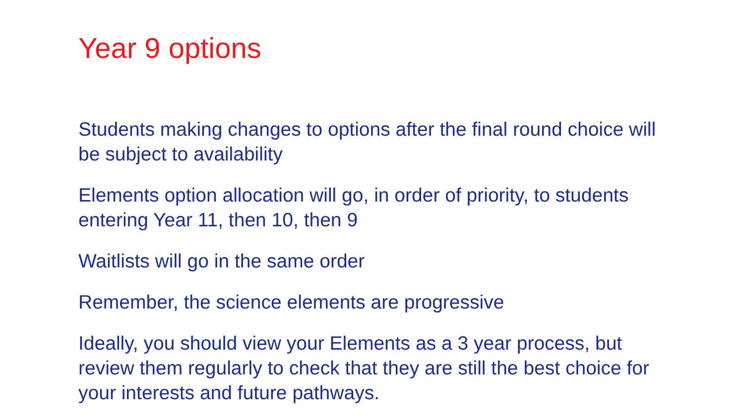Year 9 options
Students making changes to options after the final round choice will be subject to availability
Elements option allocation will go, in order of priority, to students entering Year 11, then 10, then 9
Waitlists will go in the same order
Remember, the science elements are progressive
Ideally, you should view your Elements as a 3 year process, but review them regularly to check that they are still the best choice for your interests and future pathways.